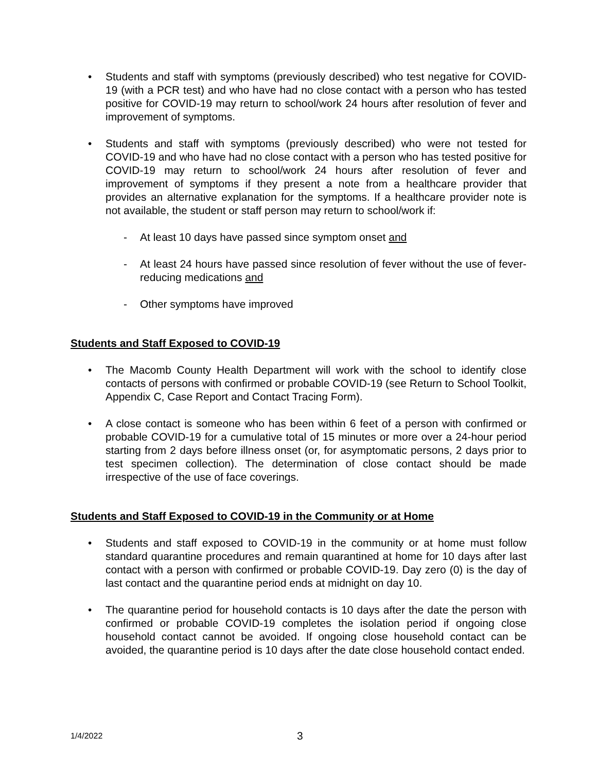• Students and staff with symptoms (previously described) who test negative for COVID-19 (with a PCR test) and who have had no close contact with a person who has tested positive for COVID-19 may return to school/work 24 hours after resolution of fever and improvement of symptoms.
• Students and staff with symptoms (previously described) who were not tested for COVID-19 and who have had no close contact with a person who has tested positive for COVID-19 may return to school/work 24 hours after resolution of fever and improvement of symptoms if they present a note from a healthcare provider that provides an alternative explanation for the symptoms. If a healthcare provider note is not available, the student or staff person may return to school/work if:
- At least 10 days have passed since symptom onset and
- At least 24 hours have passed since resolution of fever without the use of fever-reducing medications and
- Other symptoms have improved
Students and Staff Exposed to COVID-19
• The Macomb County Health Department will work with the school to identify close contacts of persons with confirmed or probable COVID-19 (see Return to School Toolkit, Appendix C, Case Report and Contact Tracing Form).
• A close contact is someone who has been within 6 feet of a person with confirmed or probable COVID-19 for a cumulative total of 15 minutes or more over a 24-hour period starting from 2 days before illness onset (or, for asymptomatic persons, 2 days prior to test specimen collection). The determination of close contact should be made irrespective of the use of face coverings.
Students and Staff Exposed to COVID-19 in the Community or at Home
• Students and staff exposed to COVID-19 in the community or at home must follow standard quarantine procedures and remain quarantined at home for 10 days after last contact with a person with confirmed or probable COVID-19. Day zero (0) is the day of last contact and the quarantine period ends at midnight on day 10.
• The quarantine period for household contacts is 10 days after the date the person with confirmed or probable COVID-19 completes the isolation period if ongoing close household contact cannot be avoided. If ongoing close household contact can be avoided, the quarantine period is 10 days after the date close household contact ended.
1/4/2022 3